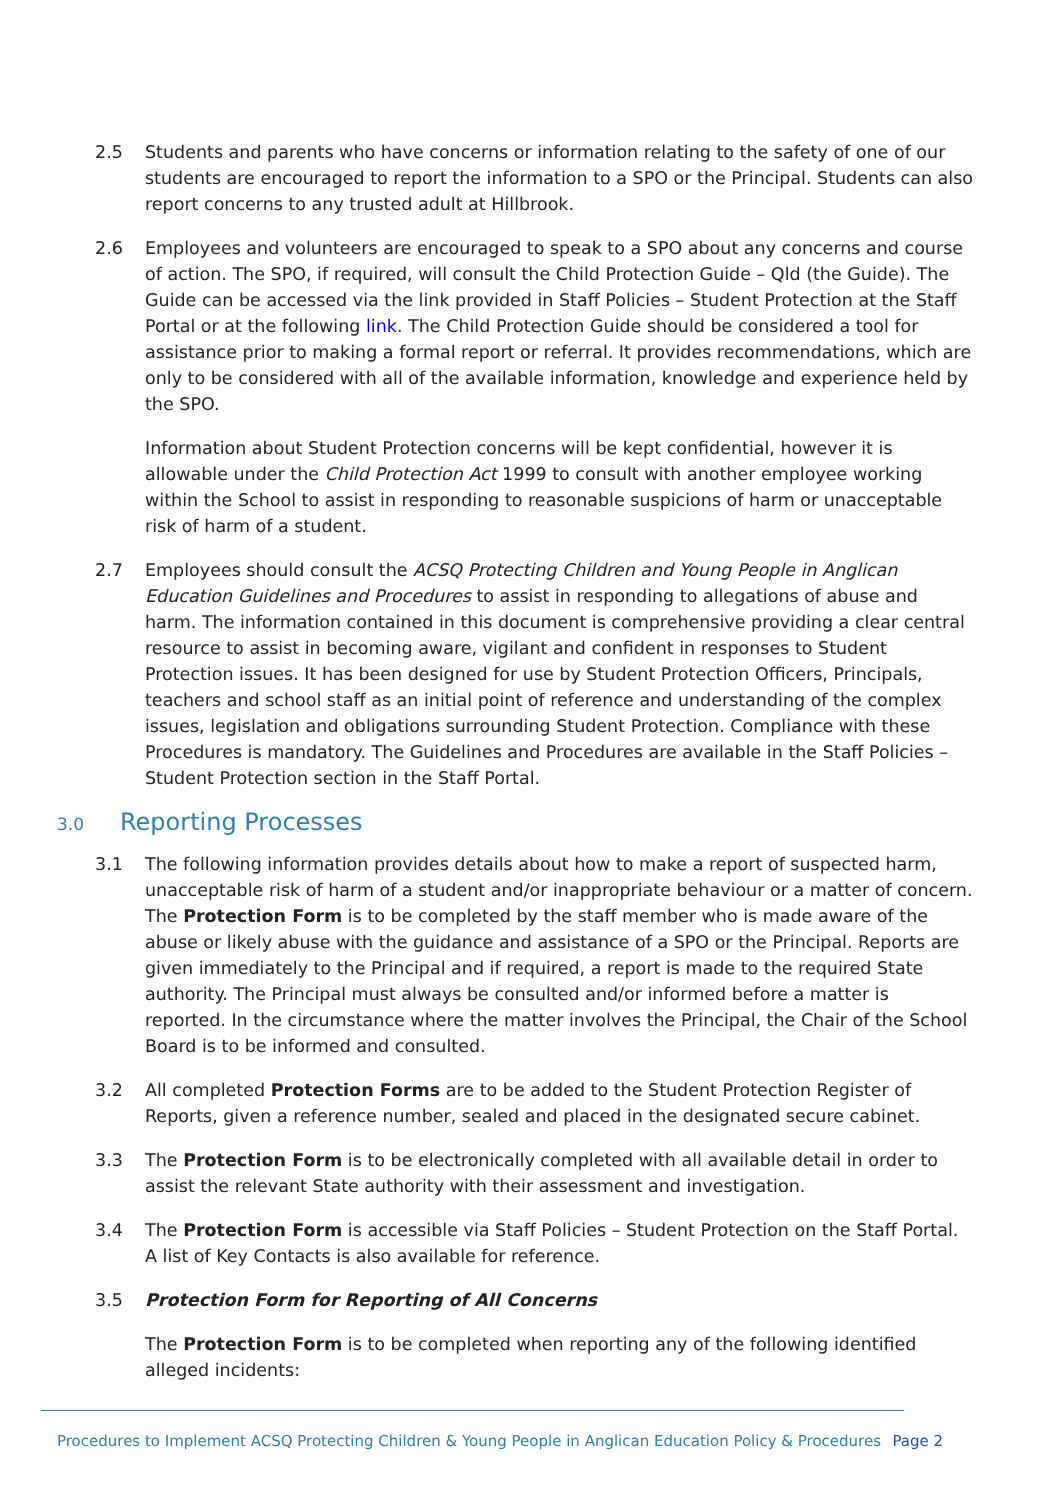2.5 Students and parents who have concerns or information relating to the safety of one of our students are encouraged to report the information to a SPO or the Principal. Students can also report concerns to any trusted adult at Hillbrook.
2.6 Employees and volunteers are encouraged to speak to a SPO about any concerns and course of action. The SPO, if required, will consult the Child Protection Guide – Qld (the Guide). The Guide can be accessed via the link provided in Staff Policies – Student Protection at the Staff Portal or at the following link. The Child Protection Guide should be considered a tool for assistance prior to making a formal report or referral. It provides recommendations, which are only to be considered with all of the available information, knowledge and experience held by the SPO.
Information about Student Protection concerns will be kept confidential, however it is allowable under the Child Protection Act 1999 to consult with another employee working within the School to assist in responding to reasonable suspicions of harm or unacceptable risk of harm of a student.
2.7 Employees should consult the ACSQ Protecting Children and Young People in Anglican Education Guidelines and Procedures to assist in responding to allegations of abuse and harm. The information contained in this document is comprehensive providing a clear central resource to assist in becoming aware, vigilant and confident in responses to Student Protection issues. It has been designed for use by Student Protection Officers, Principals, teachers and school staff as an initial point of reference and understanding of the complex issues, legislation and obligations surrounding Student Protection. Compliance with these Procedures is mandatory. The Guidelines and Procedures are available in the Staff Policies – Student Protection section in the Staff Portal.
3.0 Reporting Processes
3.1 The following information provides details about how to make a report of suspected harm, unacceptable risk of harm of a student and/or inappropriate behaviour or a matter of concern. The Protection Form is to be completed by the staff member who is made aware of the abuse or likely abuse with the guidance and assistance of a SPO or the Principal. Reports are given immediately to the Principal and if required, a report is made to the required State authority. The Principal must always be consulted and/or informed before a matter is reported. In the circumstance where the matter involves the Principal, the Chair of the School Board is to be informed and consulted.
3.2 All completed Protection Forms are to be added to the Student Protection Register of Reports, given a reference number, sealed and placed in the designated secure cabinet.
3.3 The Protection Form is to be electronically completed with all available detail in order to assist the relevant State authority with their assessment and investigation.
3.4 The Protection Form is accessible via Staff Policies – Student Protection on the Staff Portal. A list of Key Contacts is also available for reference.
3.5 Protection Form for Reporting of All Concerns
The Protection Form is to be completed when reporting any of the following identified alleged incidents:
Procedures to Implement ACSQ Protecting Children & Young People in Anglican Education Policy & Procedures Page 2